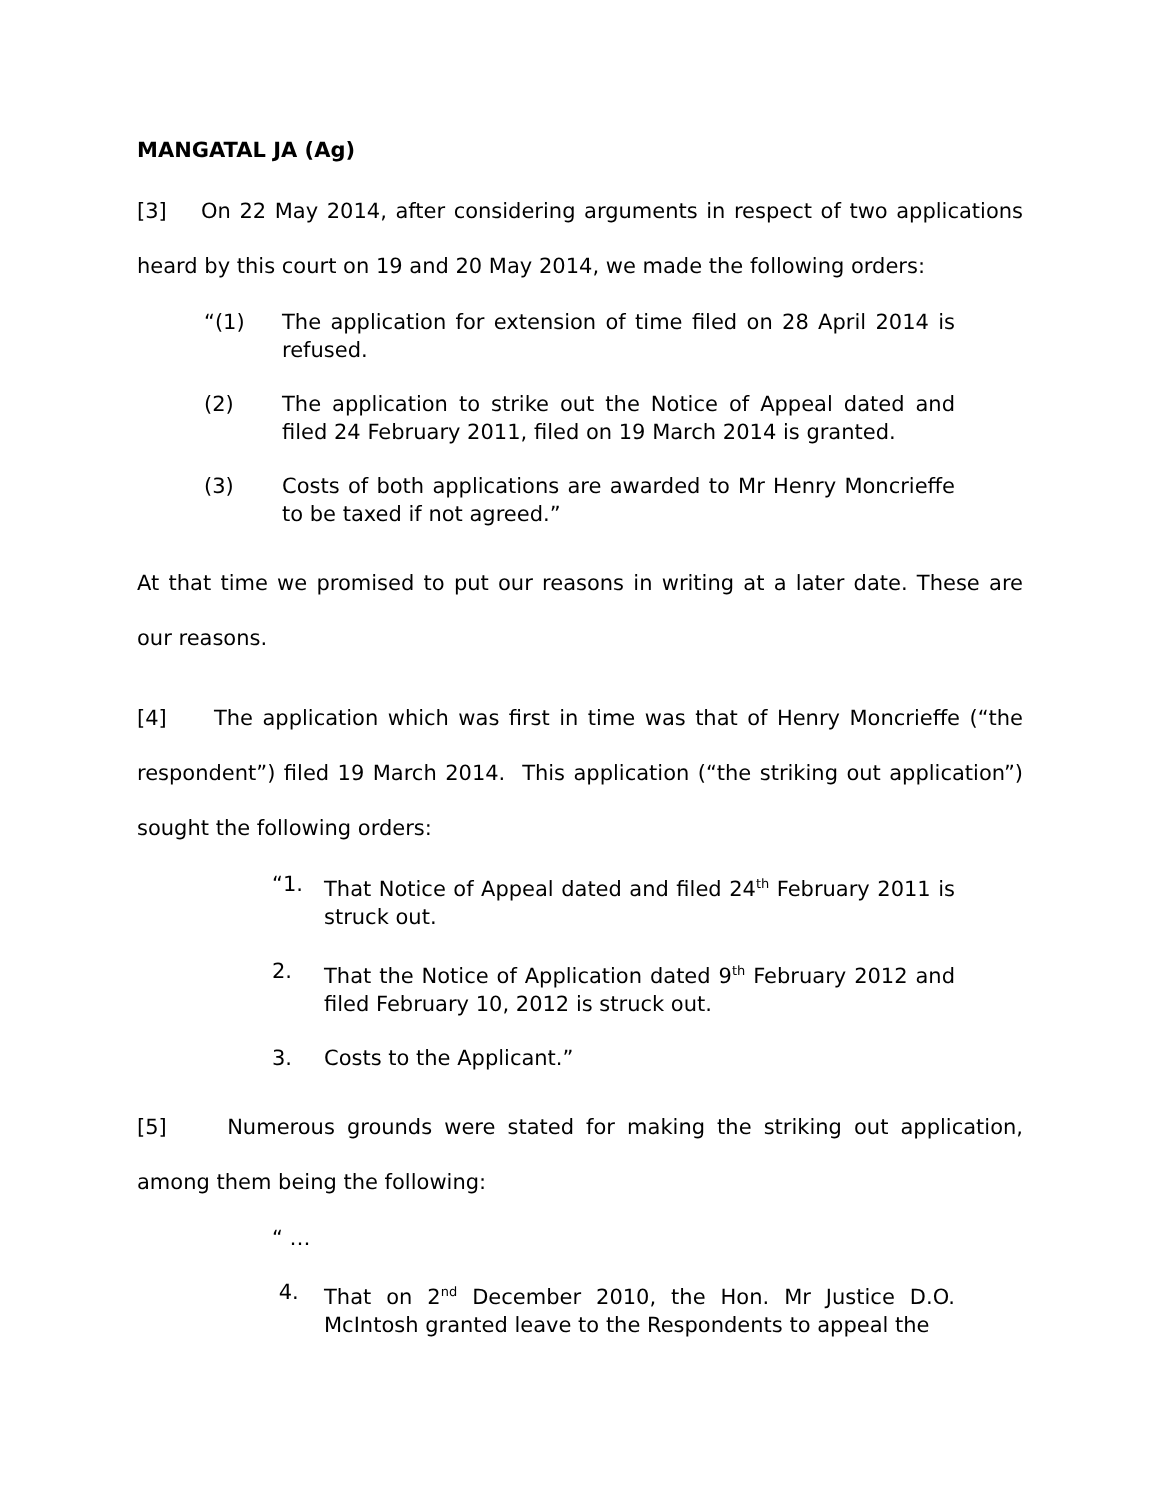MANGATAL JA (Ag)
[3] On 22 May 2014, after considering arguments in respect of two applications heard by this court on 19 and 20 May 2014, we made the following orders:
“(1) The application for extension of time filed on 28 April 2014 is refused.
(2) The application to strike out the Notice of Appeal dated and filed 24 February 2011, filed on 19 March 2014 is granted.
(3) Costs of both applications are awarded to Mr Henry Moncrieffe to be taxed if not agreed.”
At that time we promised to put our reasons in writing at a later date. These are our reasons.
[4] The application which was first in time was that of Henry Moncrieffe (“the respondent”) filed 19 March 2014. This application (“the striking out application”) sought the following orders:
“1. That Notice of Appeal dated and filed 24<sup>th</sup> February 2011 is struck out.
2. That the Notice of Application dated 9<sup>th</sup> February 2012 and filed February 10, 2012 is struck out.
3. Costs to the Applicant.”
[5] Numerous grounds were stated for making the striking out application, among them being the following:
“ …
4. That on 2<sup>nd</sup> December 2010, the Hon. Mr Justice D.O. McIntosh granted leave to the Respondents to appeal the